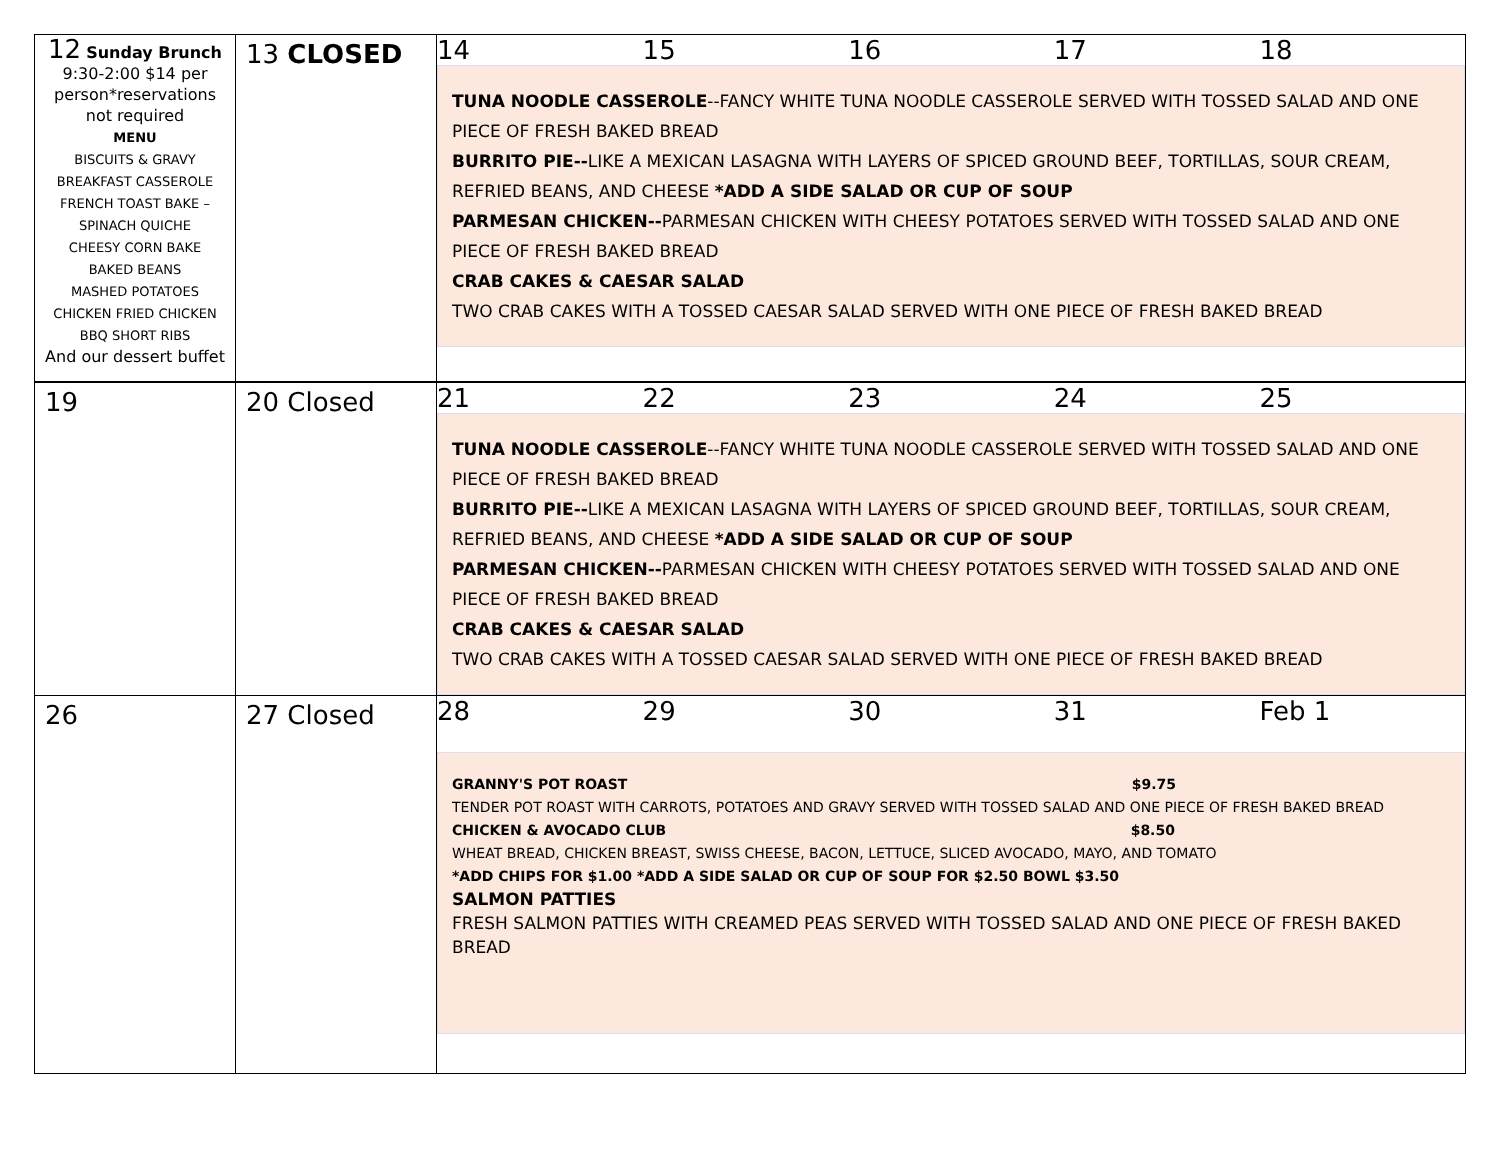| 12 Sunday Brunch 9:30-2:00 $14 per person*reservations not required MENU BISCUITS & GRAVY BREAKFAST CASSEROLE FRENCH TOAST BAKE – SPINACH QUICHE CHEESY CORN BAKE BAKED BEANS MASHED POTATOES CHICKEN FRIED CHICKEN BBQ SHORT RIBS And our dessert buffet | 13 CLOSED | 14 15 16 17 18 TUNA NOODLE CASSEROLE --FANCY WHITE TUNA NOODLE CASSEROLE SERVED WITH TOSSED SALAD AND ONE PIECE OF FRESH BAKED BREAD BURRITO PIE-- LIKE A MEXICAN LASAGNA WITH LAYERS OF SPICED GROUND BEEF, TORTILLAS, SOUR CREAM, REFRIED BEANS, AND CHEESE *ADD A SIDE SALAD OR CUP OF SOUP PARMESAN CHICKEN-- PARMESAN CHICKEN WITH CHEESY POTATOES SERVED WITH TOSSED SALAD AND ONE PIECE OF FRESH BAKED BREAD CRAB CAKES & CAESAR SALAD TWO CRAB CAKES WITH A TOSSED CAESAR SALAD SERVED WITH ONE PIECE OF FRESH BAKED BREAD |
| 19 | 20 Closed | 21 22 23 24 25 TUNA NOODLE CASSEROLE --FANCY WHITE TUNA NOODLE CASSEROLE SERVED WITH TOSSED SALAD AND ONE PIECE OF FRESH BAKED BREAD BURRITO PIE-- LIKE A MEXICAN LASAGNA WITH LAYERS OF SPICED GROUND BEEF, TORTILLAS, SOUR CREAM, REFRIED BEANS, AND CHEESE *ADD A SIDE SALAD OR CUP OF SOUP PARMESAN CHICKEN-- PARMESAN CHICKEN WITH CHEESY POTATOES SERVED WITH TOSSED SALAD AND ONE PIECE OF FRESH BAKED BREAD CRAB CAKES & CAESAR SALAD TWO CRAB CAKES WITH A TOSSED CAESAR SALAD SERVED WITH ONE PIECE OF FRESH BAKED BREAD |
| 26 | 27 Closed | 28 29 30 31 Feb 1 GRANNY'S POT ROAST $9.75 TENDER POT ROAST WITH CARROTS, POTATOES AND GRAVY SERVED WITH TOSSED SALAD AND ONE PIECE OF FRESH BAKED BREAD CHICKEN & AVOCADO CLUB $8.50 WHEAT BREAD, CHICKEN BREAST, SWISS CHEESE, BACON, LETTUCE, SLICED AVOCADO, MAYO, AND TOMATO *ADD CHIPS FOR $1.00 *ADD A SIDE SALAD OR CUP OF SOUP FOR $2.50 BOWL $3.50 SALMON PATTIES FRESH SALMON PATTIES WITH CREAMED PEAS SERVED WITH TOSSED SALAD AND ONE PIECE OF FRESH BAKED BREAD |